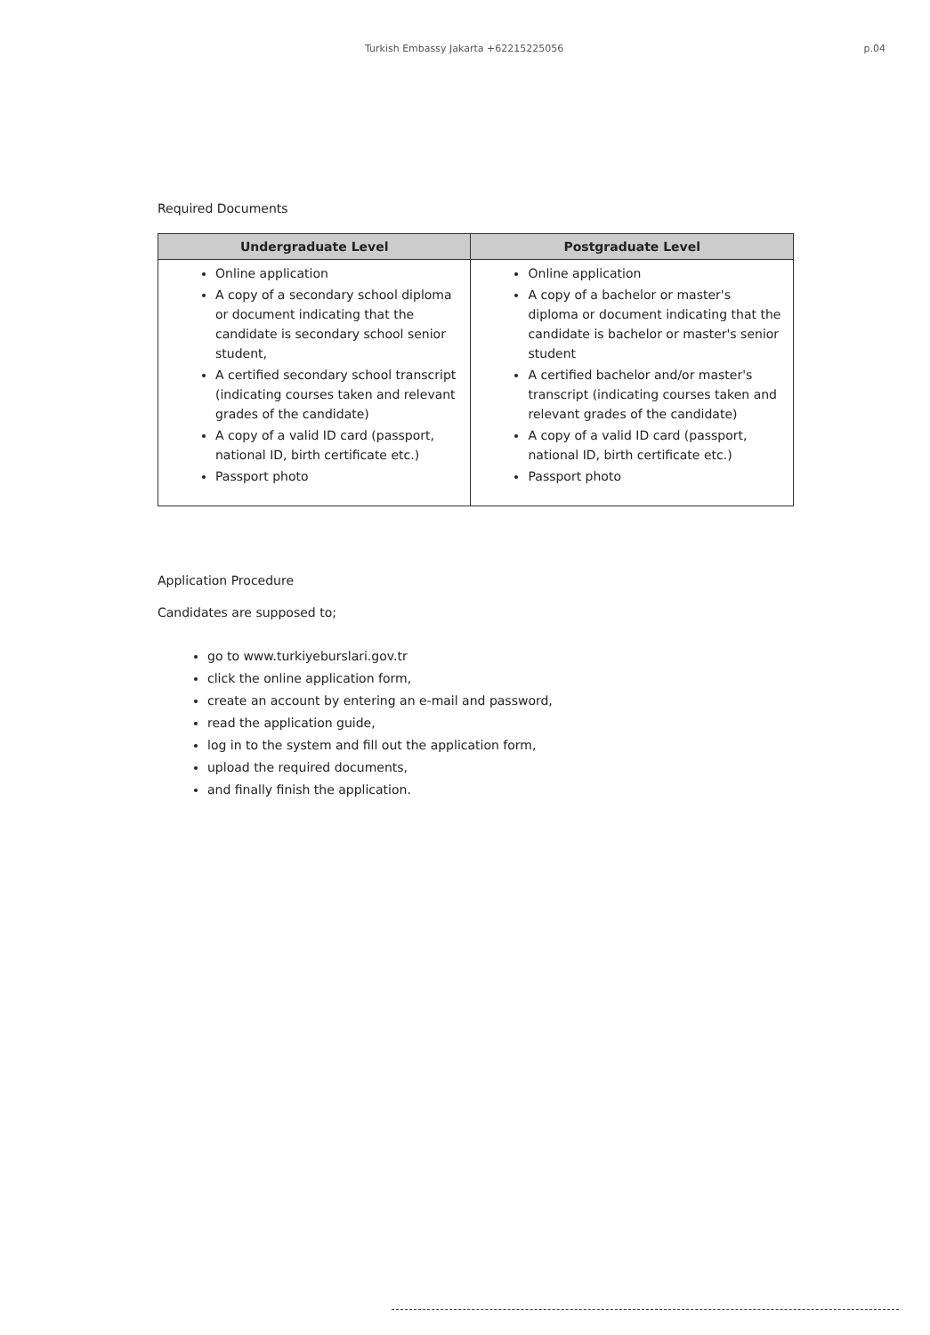Turkish Embassy Jakarta +62215225056 p.04
Required Documents
| Undergraduate Level | Postgraduate Level |
| --- | --- |
| Online application A copy of a secondary school diploma or document indicating that the candidate is secondary school senior student, A certified secondary school transcript (indicating courses taken and relevant grades of the candidate) A copy of a valid ID card (passport, national ID, birth certificate etc.) Passport photo | Online application A copy of a bachelor or master's diploma or document indicating that the candidate is bachelor or master's senior student A certified bachelor and/or master's transcript (indicating courses taken and relevant grades of the candidate) A copy of a valid ID card (passport, national ID, birth certificate etc.) Passport photo |
Application Procedure
Candidates are supposed to;
go to www.turkiyeburslari.gov.tr
click the online application form,
create an account by entering an e-mail and password,
read the application guide,
log in to the system and fill out the application form,
upload the required documents,
and finally finish the application.